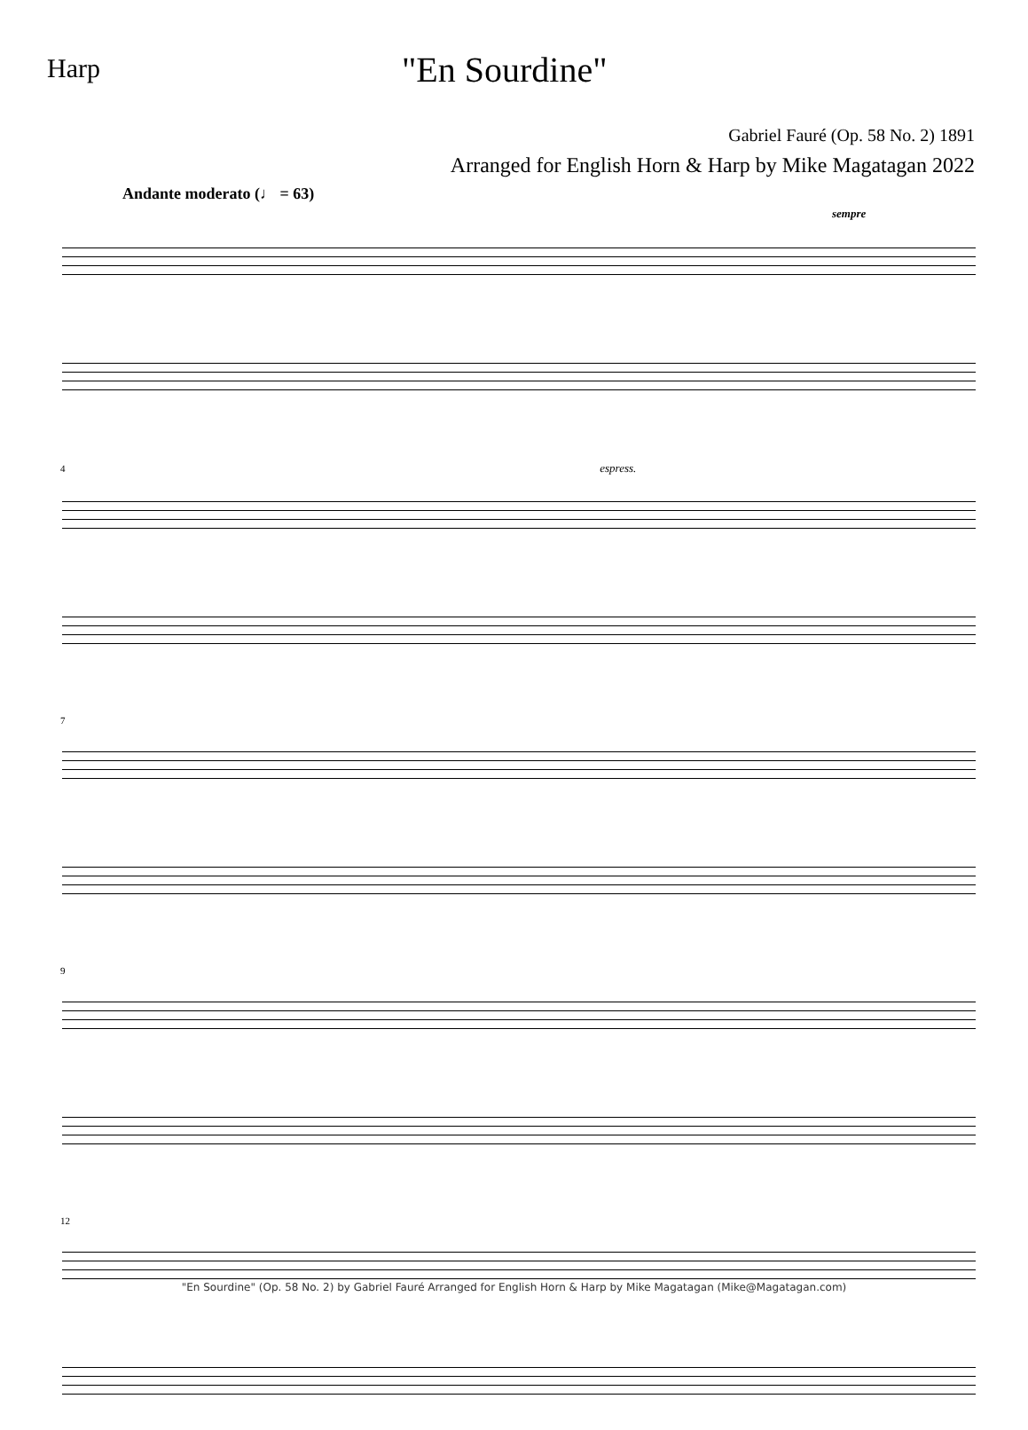Harp
"En Sourdine"
Gabriel Fauré (Op. 58 No. 2) 1891
Arranged for English Horn & Harp by Mike Magatagan 2022
Andante moderato (♩ = 63) sempre
4 espress.
7
9
12
"En Sourdine" (Op. 58 No. 2) by Gabriel Fauré Arranged for English Horn & Harp by Mike Magatagan (Mike@Magatagan.com)